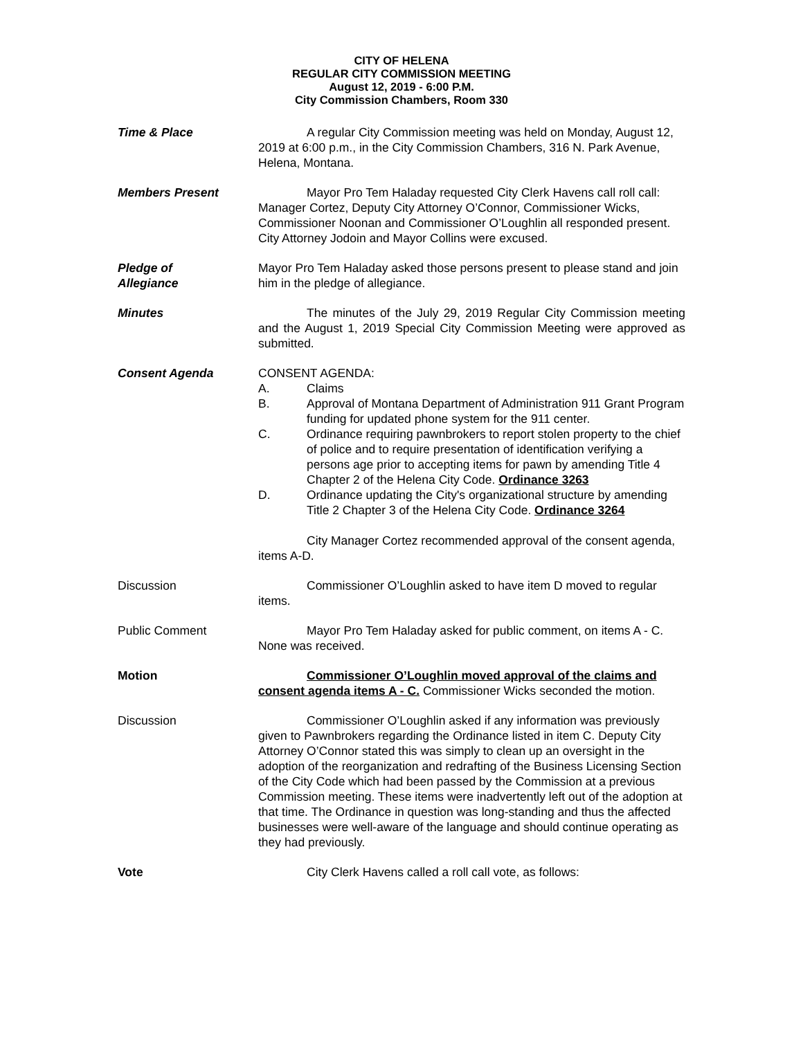CITY OF HELENA
REGULAR CITY COMMISSION MEETING
August 12, 2019 - 6:00 P.M.
City Commission Chambers, Room 330
Time & Place A regular City Commission meeting was held on Monday, August 12, 2019 at 6:00 p.m., in the City Commission Chambers, 316 N. Park Avenue, Helena, Montana.
Members Present Mayor Pro Tem Haladay requested City Clerk Havens call roll call: Manager Cortez, Deputy City Attorney O’Connor, Commissioner Wicks, Commissioner Noonan and Commissioner O’Loughlin all responded present. City Attorney Jodoin and Mayor Collins were excused.
Pledge of
Allegiance
Mayor Pro Tem Haladay asked those persons present to please stand and join him in the pledge of allegiance.
Minutes The minutes of the July 29, 2019 Regular City Commission meeting and the August 1, 2019 Special City Commission Meeting were approved as submitted.
Consent Agenda CONSENT AGENDA:
A. Claims
B. Approval of Montana Department of Administration 911 Grant Program funding for updated phone system for the 911 center.
C. Ordinance requiring pawnbrokers to report stolen property to the chief of police and to require presentation of identification verifying a persons age prior to accepting items for pawn by amending Title 4 Chapter 2 of the Helena City Code. Ordinance 3263
D. Ordinance updating the City's organizational structure by amending Title 2 Chapter 3 of the Helena City Code. Ordinance 3264
City Manager Cortez recommended approval of the consent agenda, items A-D.
Discussion Commissioner O’Loughlin asked to have item D moved to regular items.
Public Comment Mayor Pro Tem Haladay asked for public comment, on items A - C. None was received.
Motion Commissioner O’Loughlin moved approval of the claims and consent agenda items A - C. Commissioner Wicks seconded the motion.
Discussion Commissioner O’Loughlin asked if any information was previously given to Pawnbrokers regarding the Ordinance listed in item C. Deputy City Attorney O’Connor stated this was simply to clean up an oversight in the adoption of the reorganization and redrafting of the Business Licensing Section of the City Code which had been passed by the Commission at a previous Commission meeting. These items were inadvertently left out of the adoption at that time. The Ordinance in question was long-standing and thus the affected businesses were well-aware of the language and should continue operating as they had previously.
Vote City Clerk Havens called a roll call vote, as follows: